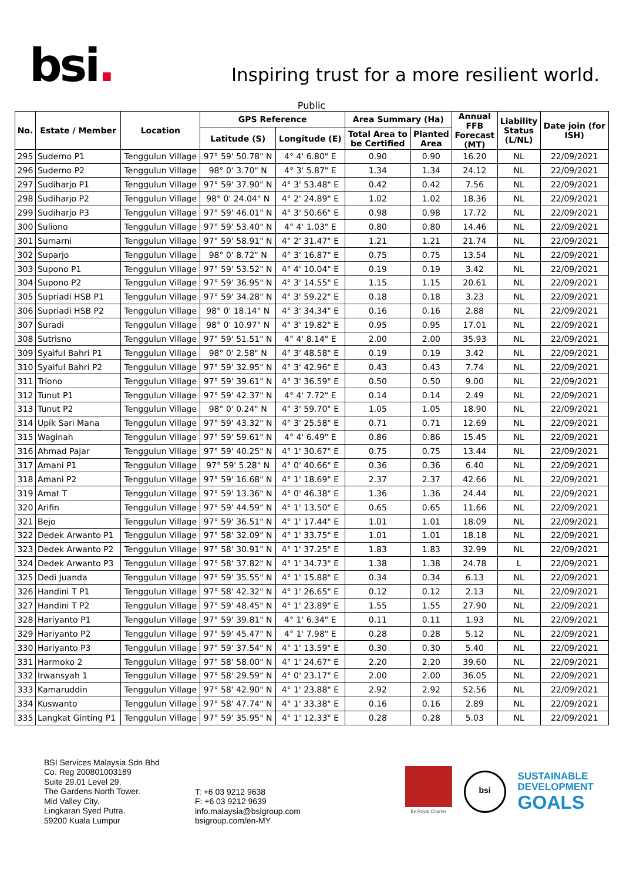bsi.
Inspiring trust for a more resilient world.
Public
| No. | Estate / Member | Location | GPS Reference | | Area Summary (Ha) | | Annual FFB Forecast (MT) | Liability Status (L/NL) | Date join (for ISH) |
| --- | --- | --- | --- | --- | --- | --- | --- | --- | --- |
| | | | Latitude (S) | Longitude (E) | Total Area to be Certified | Planted Area | | | |
| 295 | Suderno P1 | Tenggulun Village | 97° 59' 50.78" N | 4° 4' 6.80" E | 0.90 | 0.90 | 16.20 | NL | 22/09/2021 |
| 296 | Suderno P2 | Tenggulun Village | 98° 0' 3.70" N | 4° 3' 5.87" E | 1.34 | 1.34 | 24.12 | NL | 22/09/2021 |
| 297 | Sudiharjo P1 | Tenggulun Village | 97° 59' 37.90" N | 4° 3' 53.48" E | 0.42 | 0.42 | 7.56 | NL | 22/09/2021 |
| 298 | Sudiharjo P2 | Tenggulun Village | 98° 0' 24.04" N | 4° 2' 24.89" E | 1.02 | 1.02 | 18.36 | NL | 22/09/2021 |
| 299 | Sudiharjo P3 | Tenggulun Village | 97° 59' 46.01" N | 4° 3' 50.66" E | 0.98 | 0.98 | 17.72 | NL | 22/09/2021 |
| 300 | Suliono | Tenggulun Village | 97° 59' 53.40" N | 4° 4' 1.03" E | 0.80 | 0.80 | 14.46 | NL | 22/09/2021 |
| 301 | Sumarni | Tenggulun Village | 97° 59' 58.91" N | 4° 2' 31.47" E | 1.21 | 1.21 | 21.74 | NL | 22/09/2021 |
| 302 | Suparjo | Tenggulun Village | 98° 0' 8.72" N | 4° 3' 16.87" E | 0.75 | 0.75 | 13.54 | NL | 22/09/2021 |
| 303 | Supono P1 | Tenggulun Village | 97° 59' 53.52" N | 4° 4' 10.04" E | 0.19 | 0.19 | 3.42 | NL | 22/09/2021 |
| 304 | Supono P2 | Tenggulun Village | 97° 59' 36.95" N | 4° 3' 14.55" E | 1.15 | 1.15 | 20.61 | NL | 22/09/2021 |
| 305 | Supriadi HSB P1 | Tenggulun Village | 97° 59' 34.28" N | 4° 3' 59.22" E | 0.18 | 0.18 | 3.23 | NL | 22/09/2021 |
| 306 | Supriadi HSB P2 | Tenggulun Village | 98° 0' 18.14" N | 4° 3' 34.34" E | 0.16 | 0.16 | 2.88 | NL | 22/09/2021 |
| 307 | Suradi | Tenggulun Village | 98° 0' 10.97" N | 4° 3' 19.82" E | 0.95 | 0.95 | 17.01 | NL | 22/09/2021 |
| 308 | Sutrisno | Tenggulun Village | 97° 59' 51.51" N | 4° 4' 8.14" E | 2.00 | 2.00 | 35.93 | NL | 22/09/2021 |
| 309 | Syaiful Bahri P1 | Tenggulun Village | 98° 0' 2.58" N | 4° 3' 48.58" E | 0.19 | 0.19 | 3.42 | NL | 22/09/2021 |
| 310 | Syaiful Bahri P2 | Tenggulun Village | 97° 59' 32.95" N | 4° 3' 42.96" E | 0.43 | 0.43 | 7.74 | NL | 22/09/2021 |
| 311 | Triono | Tenggulun Village | 97° 59' 39.61" N | 4° 3' 36.59" E | 0.50 | 0.50 | 9.00 | NL | 22/09/2021 |
| 312 | Tunut P1 | Tenggulun Village | 97° 59' 42.37" N | 4° 4' 7.72" E | 0.14 | 0.14 | 2.49 | NL | 22/09/2021 |
| 313 | Tunut P2 | Tenggulun Village | 98° 0' 0.24" N | 4° 3' 59.70" E | 1.05 | 1.05 | 18.90 | NL | 22/09/2021 |
| 314 | Upik Sari Mana | Tenggulun Village | 97° 59' 43.32" N | 4° 3' 25.58" E | 0.71 | 0.71 | 12.69 | NL | 22/09/2021 |
| 315 | Waginah | Tenggulun Village | 97° 59' 59.61" N | 4° 4' 6.49" E | 0.86 | 0.86 | 15.45 | NL | 22/09/2021 |
| 316 | Ahmad Pajar | Tenggulun Village | 97° 59' 40.25" N | 4° 1' 30.67" E | 0.75 | 0.75 | 13.44 | NL | 22/09/2021 |
| 317 | Amani P1 | Tenggulun Village | 97° 59' 5.28" N | 4° 0' 40.66" E | 0.36 | 0.36 | 6.40 | NL | 22/09/2021 |
| 318 | Amani P2 | Tenggulun Village | 97° 59' 16.68" N | 4° 1' 18.69" E | 2.37 | 2.37 | 42.66 | NL | 22/09/2021 |
| 319 | Amat T | Tenggulun Village | 97° 59' 13.36" N | 4° 0' 46.38" E | 1.36 | 1.36 | 24.44 | NL | 22/09/2021 |
| 320 | Arifin | Tenggulun Village | 97° 59' 44.59" N | 4° 1' 13.50" E | 0.65 | 0.65 | 11.66 | NL | 22/09/2021 |
| 321 | Bejo | Tenggulun Village | 97° 59' 36.51" N | 4° 1' 17.44" E | 1.01 | 1.01 | 18.09 | NL | 22/09/2021 |
| 322 | Dedek Arwanto P1 | Tenggulun Village | 97° 58' 32.09" N | 4° 1' 33.75" E | 1.01 | 1.01 | 18.18 | NL | 22/09/2021 |
| 323 | Dedek Arwanto P2 | Tenggulun Village | 97° 58' 30.91" N | 4° 1' 37.25" E | 1.83 | 1.83 | 32.99 | NL | 22/09/2021 |
| 324 | Dedek Arwanto P3 | Tenggulun Village | 97° 58' 37.82" N | 4° 1' 34.73" E | 1.38 | 1.38 | 24.78 | L | 22/09/2021 |
| 325 | Dedi Juanda | Tenggulun Village | 97° 59' 35.55" N | 4° 1' 15.88" E | 0.34 | 0.34 | 6.13 | NL | 22/09/2021 |
| 326 | Handini T P1 | Tenggulun Village | 97° 58' 42.32" N | 4° 1' 26.65" E | 0.12 | 0.12 | 2.13 | NL | 22/09/2021 |
| 327 | Handini T P2 | Tenggulun Village | 97° 59' 48.45" N | 4° 1' 23.89" E | 1.55 | 1.55 | 27.90 | NL | 22/09/2021 |
| 328 | Hariyanto P1 | Tenggulun Village | 97° 59' 39.81" N | 4° 1' 6.34" E | 0.11 | 0.11 | 1.93 | NL | 22/09/2021 |
| 329 | Hariyanto P2 | Tenggulun Village | 97° 59' 45.47" N | 4° 1' 7.98" E | 0.28 | 0.28 | 5.12 | NL | 22/09/2021 |
| 330 | Hariyanto P3 | Tenggulun Village | 97° 59' 37.54" N | 4° 1' 13.59" E | 0.30 | 0.30 | 5.40 | NL | 22/09/2021 |
| 331 | Harmoko 2 | Tenggulun Village | 97° 58' 58.00" N | 4° 1' 24.67" E | 2.20 | 2.20 | 39.60 | NL | 22/09/2021 |
| 332 | Irwansyah 1 | Tenggulun Village | 97° 58' 29.59" N | 4° 0' 23.17" E | 2.00 | 2.00 | 36.05 | NL | 22/09/2021 |
| 333 | Kamaruddin | Tenggulun Village | 97° 58' 42.90" N | 4° 1' 23.88" E | 2.92 | 2.92 | 52.56 | NL | 22/09/2021 |
| 334 | Kuswanto | Tenggulun Village | 97° 58' 47.74" N | 4° 1' 33.38" E | 0.16 | 0.16 | 2.89 | NL | 22/09/2021 |
| 335 | Langkat Ginting P1 | Tenggulun Village | 97° 59' 35.95" N | 4° 1' 12.33" E | 0.28 | 0.28 | 5.03 | NL | 22/09/2021 |
BSI Services Malaysia Sdn Bhd
Co. Reg 200801003189
Suite 29.01 Level 29.
The Gardens North Tower.
Mid Valley City.
Lingkaran Syed Putra.
59200 Kuala Lumpur
T: +6 03 9212 9638
F: +6 03 9212 9639
info.malaysia@bsigroup.com
bsigroup.com/en-MY
By Royal Charter
bsi
SUSTAINABLE
DEVELOPMENT
GOALS